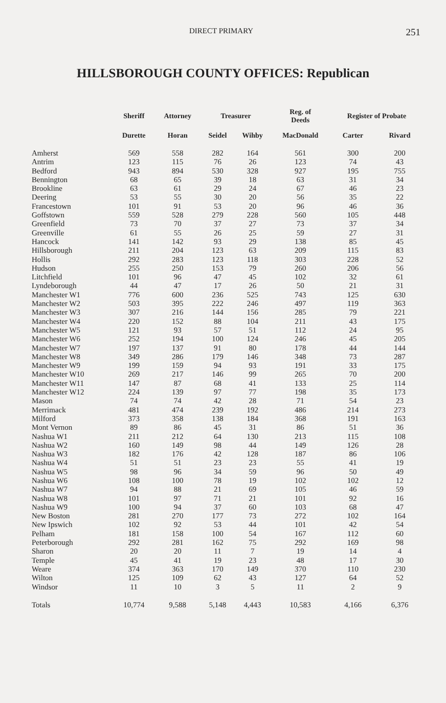DIRECT PRIMARY 251
HILLSBOROUGH COUNTY OFFICES: Republican
| | Sheriff | Attorney | Treasurer | | Reg. of Deeds | Register of Probate | |
| --- | --- | --- | --- | --- | --- | --- | --- |
| | Durette | Horan | Seidel | Wihby | MacDonald | Carter | Rivard |
| Amherst | 569 | 558 | 282 | 164 | 561 | 300 | 200 |
| Antrim | 123 | 115 | 76 | 26 | 123 | 74 | 43 |
| Bedford | 943 | 894 | 530 | 328 | 927 | 195 | 755 |
| Bennington | 68 | 65 | 39 | 18 | 63 | 31 | 34 |
| Brookline | 63 | 61 | 29 | 24 | 67 | 46 | 23 |
| Deering | 53 | 55 | 30 | 20 | 56 | 35 | 22 |
| Francestown | 101 | 91 | 53 | 20 | 96 | 46 | 36 |
| Goffstown | 559 | 528 | 279 | 228 | 560 | 105 | 448 |
| Greenfield | 73 | 70 | 37 | 27 | 73 | 37 | 34 |
| Greenville | 61 | 55 | 26 | 25 | 59 | 27 | 31 |
| Hancock | 141 | 142 | 93 | 29 | 138 | 85 | 45 |
| Hillsborough | 211 | 204 | 123 | 63 | 209 | 115 | 83 |
| Hollis | 292 | 283 | 123 | 118 | 303 | 228 | 52 |
| Hudson | 255 | 250 | 153 | 79 | 260 | 206 | 56 |
| Litchfield | 101 | 96 | 47 | 45 | 102 | 32 | 61 |
| Lyndeborough | 44 | 47 | 17 | 26 | 50 | 21 | 31 |
| Manchester W1 | 776 | 600 | 236 | 525 | 743 | 125 | 630 |
| Manchester W2 | 503 | 395 | 222 | 246 | 497 | 119 | 363 |
| Manchester W3 | 307 | 216 | 144 | 156 | 285 | 79 | 221 |
| Manchester W4 | 220 | 152 | 88 | 104 | 211 | 43 | 175 |
| Manchester W5 | 121 | 93 | 57 | 51 | 112 | 24 | 95 |
| Manchester W6 | 252 | 194 | 100 | 124 | 246 | 45 | 205 |
| Manchester W7 | 197 | 137 | 91 | 80 | 178 | 44 | 144 |
| Manchester W8 | 349 | 286 | 179 | 146 | 348 | 73 | 287 |
| Manchester W9 | 199 | 159 | 94 | 93 | 191 | 33 | 175 |
| Manchester W10 | 269 | 217 | 146 | 99 | 265 | 70 | 200 |
| Manchester W11 | 147 | 87 | 68 | 41 | 133 | 25 | 114 |
| Manchester W12 | 224 | 139 | 97 | 77 | 198 | 35 | 173 |
| Mason | 74 | 74 | 42 | 28 | 71 | 54 | 23 |
| Merrimack | 481 | 474 | 239 | 192 | 486 | 214 | 273 |
| Milford | 373 | 358 | 138 | 184 | 368 | 191 | 163 |
| Mont Vernon | 89 | 86 | 45 | 31 | 86 | 51 | 36 |
| Nashua W1 | 211 | 212 | 64 | 130 | 213 | 115 | 108 |
| Nashua W2 | 160 | 149 | 98 | 44 | 149 | 126 | 28 |
| Nashua W3 | 182 | 176 | 42 | 128 | 187 | 86 | 106 |
| Nashua W4 | 51 | 51 | 23 | 23 | 55 | 41 | 19 |
| Nashua W5 | 98 | 96 | 34 | 59 | 96 | 50 | 49 |
| Nashua W6 | 108 | 100 | 78 | 19 | 102 | 102 | 12 |
| Nashua W7 | 94 | 88 | 21 | 69 | 105 | 46 | 59 |
| Nashua W8 | 101 | 97 | 71 | 21 | 101 | 92 | 16 |
| Nashua W9 | 100 | 94 | 37 | 60 | 103 | 68 | 47 |
| New Boston | 281 | 270 | 177 | 73 | 272 | 102 | 164 |
| New Ipswich | 102 | 92 | 53 | 44 | 101 | 42 | 54 |
| Pelham | 181 | 158 | 100 | 54 | 167 | 112 | 60 |
| Peterborough | 292 | 281 | 162 | 75 | 292 | 169 | 98 |
| Sharon | 20 | 20 | 11 | 7 | 19 | 14 | 4 |
| Temple | 45 | 41 | 19 | 23 | 48 | 17 | 30 |
| Weare | 374 | 363 | 170 | 149 | 370 | 110 | 230 |
| Wilton | 125 | 109 | 62 | 43 | 127 | 64 | 52 |
| Windsor | 11 | 10 | 3 | 5 | 11 | 2 | 9 |
| Totals | 10,774 | 9,588 | 5,148 | 4,443 | 10,583 | 4,166 | 6,376 |